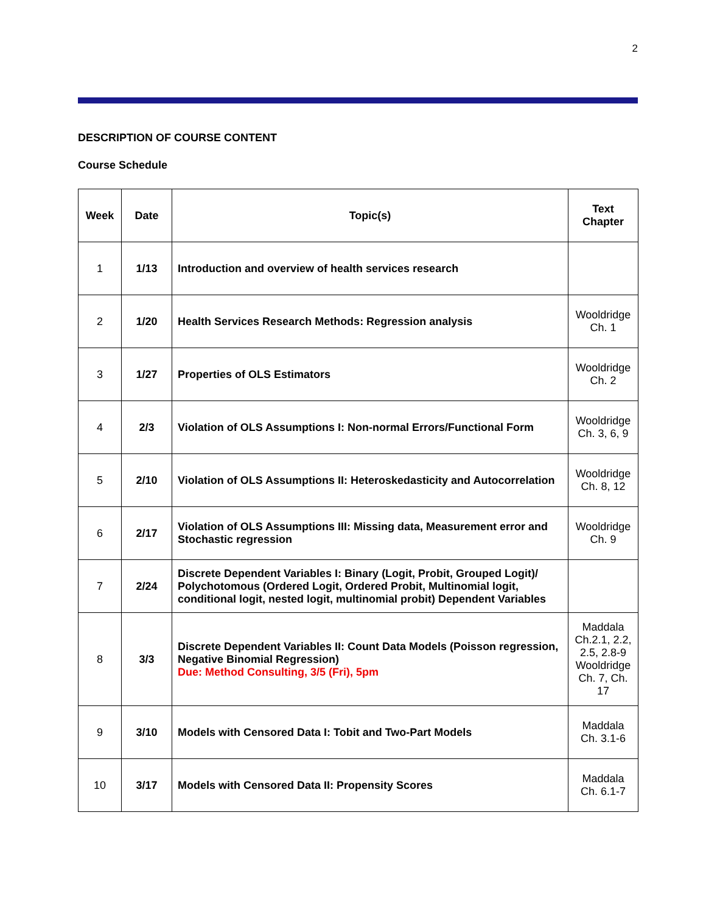2
DESCRIPTION OF COURSE CONTENT
Course Schedule
| Week | Date | Topic(s) | Text Chapter |
| --- | --- | --- | --- |
| 1 | 1/13 | Introduction and overview of health services research | |
| 2 | 1/20 | Health Services Research Methods: Regression analysis | Wooldridge Ch. 1 |
| 3 | 1/27 | Properties of OLS Estimators | Wooldridge Ch. 2 |
| 4 | 2/3 | Violation of OLS Assumptions I: Non-normal Errors/Functional Form | Wooldridge Ch. 3, 6, 9 |
| 5 | 2/10 | Violation of OLS Assumptions II: Heteroskedasticity and Autocorrelation | Wooldridge Ch. 8, 12 |
| 6 | 2/17 | Violation of OLS Assumptions III: Missing data, Measurement error and Stochastic regression | Wooldridge Ch. 9 |
| 7 | 2/24 | Discrete Dependent Variables I: Binary (Logit, Probit, Grouped Logit)/ Polychotomous (Ordered Logit, Ordered Probit, Multinomial logit, conditional logit, nested logit, multinomial probit) Dependent Variables | |
| 8 | 3/3 | Discrete Dependent Variables II: Count Data Models (Poisson regression, Negative Binomial Regression) Due: Method Consulting, 3/5 (Fri), 5pm | Maddala Ch.2.1, 2.2, 2.5, 2.8-9 Wooldridge Ch. 7, Ch. 17 |
| 9 | 3/10 | Models with Censored Data I: Tobit and Two-Part Models | Maddala Ch. 3.1-6 |
| 10 | 3/17 | Models with Censored Data II: Propensity Scores | Maddala Ch. 6.1-7 |